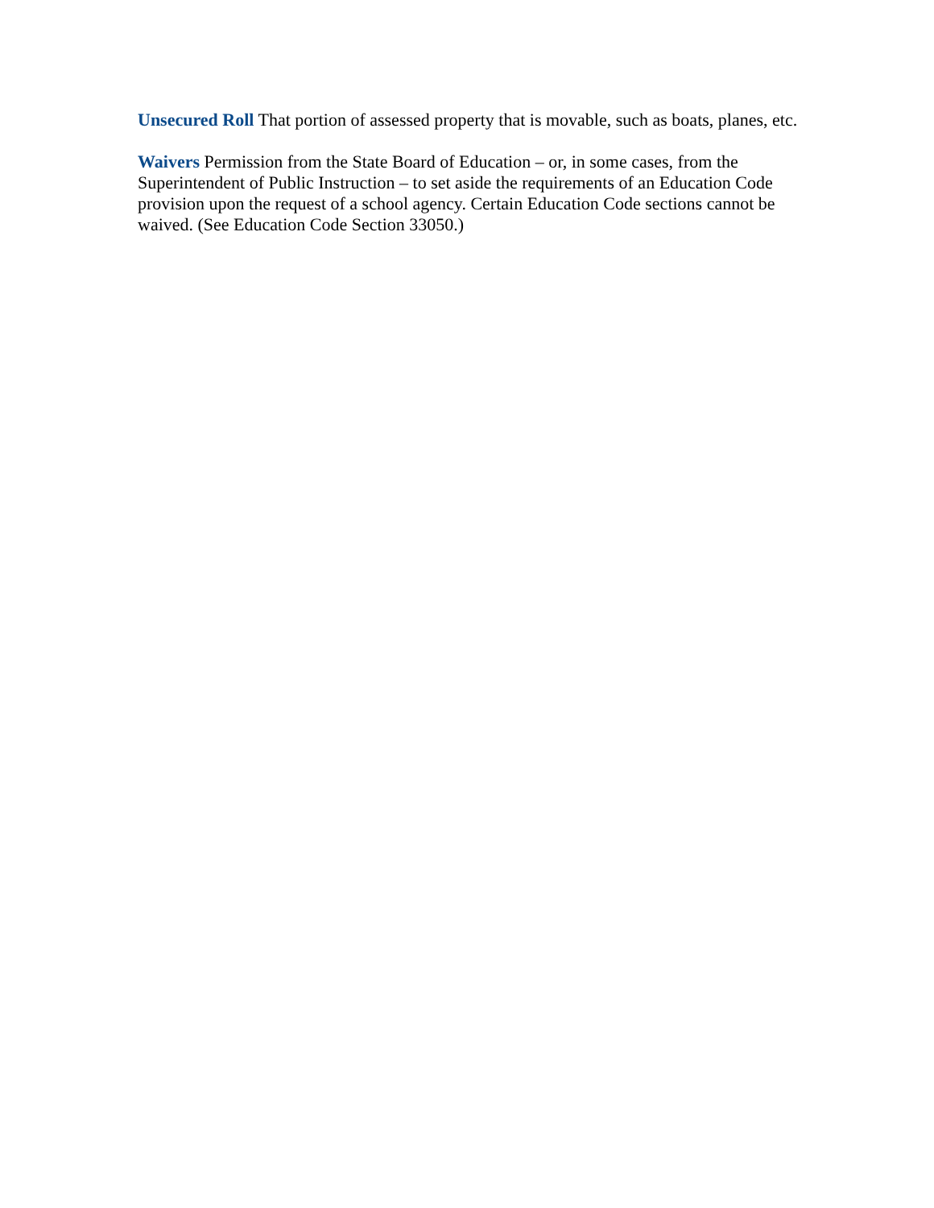Unsecured Roll That portion of assessed property that is movable, such as boats, planes, etc.
Waivers Permission from the State Board of Education – or, in some cases, from the Superintendent of Public Instruction – to set aside the requirements of an Education Code provision upon the request of a school agency. Certain Education Code sections cannot be waived. (See Education Code Section 33050.)